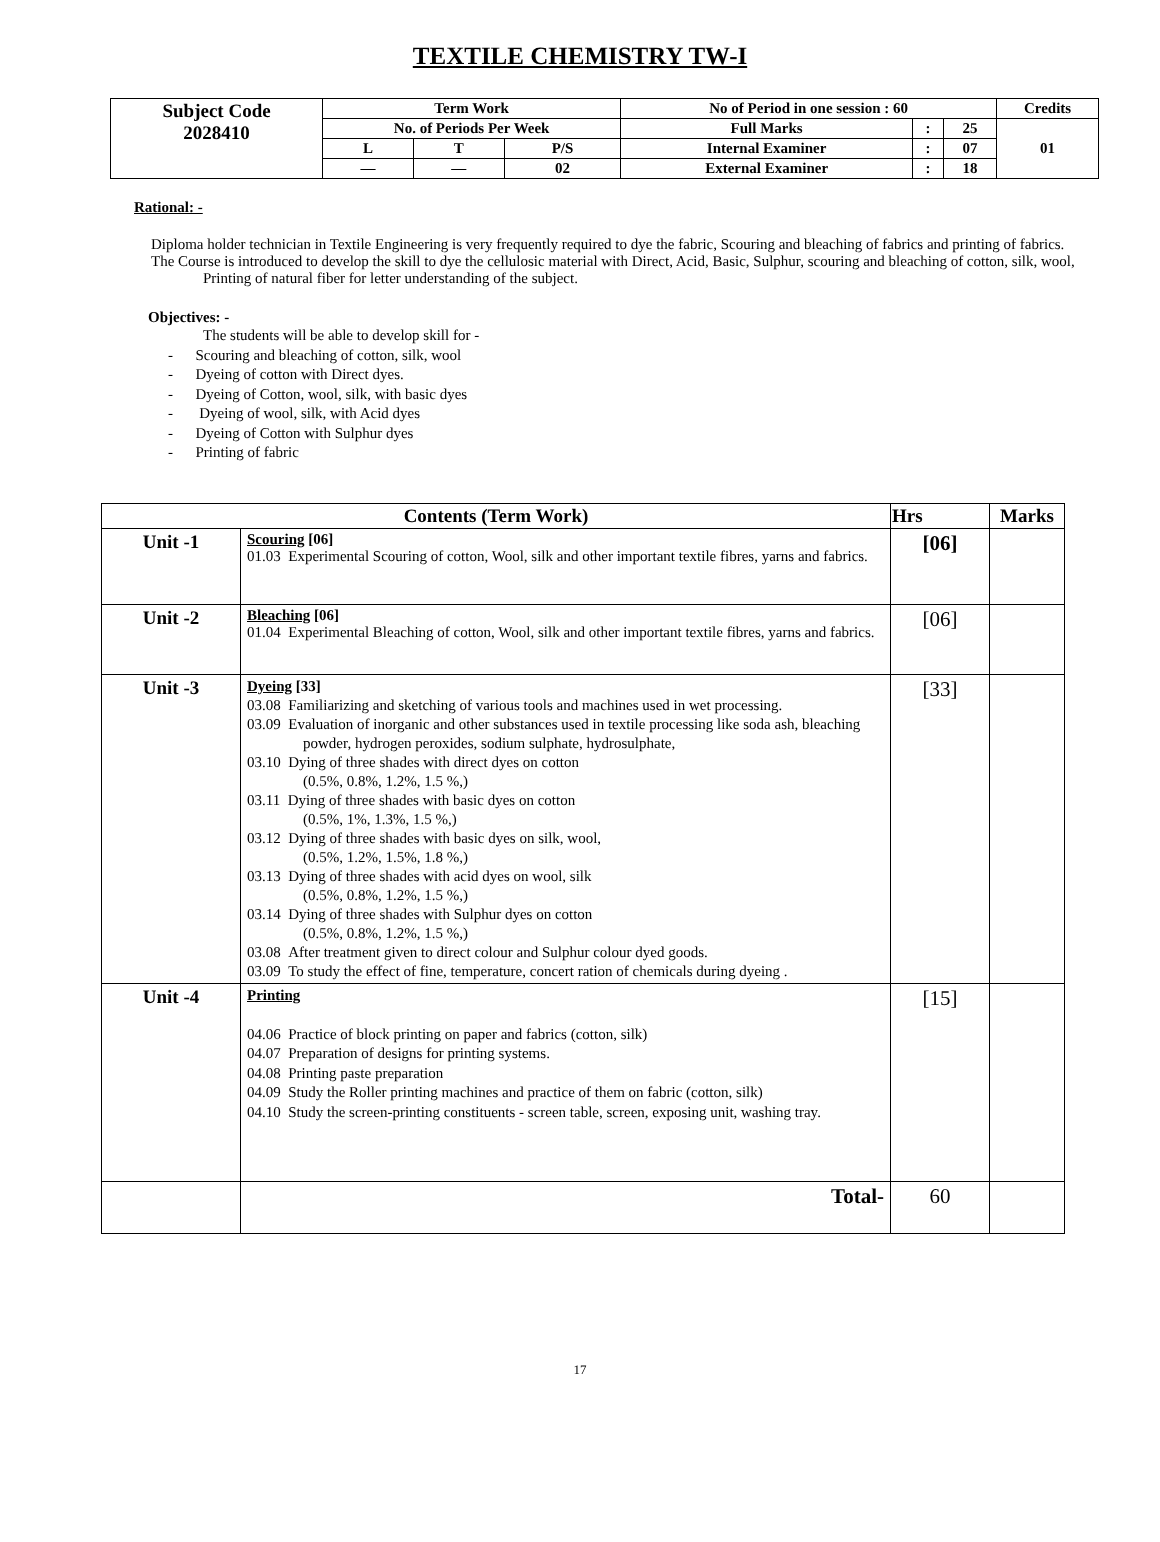TEXTILE CHEMISTRY TW-I
| Subject Code 2028410 | Term Work | | | No of Period in one session : 60 | | | Credits |
| | No. of Periods Per Week | | | Full Marks | : | 25 | 01 |
| | L | T | P/S | Internal Examiner | : | 07 | |
| | — | — | 02 | External Examiner | : | 18 | |
Rational: -
Diploma holder technician in Textile Engineering is very frequently required to dye the fabric, Scouring and bleaching of fabrics and printing of fabrics.
The Course is introduced to develop the skill to dye the cellulosic material with Direct, Acid, Basic, Sulphur, scouring and bleaching of cotton, silk, wool, Printing of natural fiber for letter understanding of the subject.
Objectives: -
The students will be able to develop skill for -
- Scouring and bleaching of cotton, silk, wool
- Dyeing of cotton with Direct dyes.
- Dyeing of Cotton, wool, silk, with basic dyes
- Dyeing of wool, silk, with Acid dyes
- Dyeing of Cotton with Sulphur dyes
- Printing of fabric
| Contents (Term Work) | | Hrs | Marks |
| --- | --- | --- | --- |
| Unit -1 | Scouring [06] 01.03 Experimental Scouring of cotton, Wool, silk and other important textile fibres, yarns and fabrics. | [06] | |
| Unit -2 | Bleaching [06] 01.04 Experimental Bleaching of cotton, Wool, silk and other important textile fibres, yarns and fabrics. | [06] | |
| Unit -3 | Dyeing [33] 03.08 Familiarizing and sketching of various tools and machines used in wet processing. 03.09 Evaluation of inorganic and other substances used in textile processing like soda ash, bleaching powder, hydrogen peroxides, sodium sulphate, hydrosulphate, 03.10 Dying of three shades with direct dyes on cotton (0.5%, 0.8%, 1.2%, 1.5 %,) 03.11 Dying of three shades with basic dyes on cotton (0.5%, 1%, 1.3%, 1.5 %,) 03.12 Dying of three shades with basic dyes on silk, wool, (0.5%, 1.2%, 1.5%, 1.8 %,) 03.13 Dying of three shades with acid dyes on wool, silk (0.5%, 0.8%, 1.2%, 1.5 %,) 03.14 Dying of three shades with Sulphur dyes on cotton (0.5%, 0.8%, 1.2%, 1.5 %,) 03.08 After treatment given to direct colour and Sulphur colour dyed goods. 03.09 To study the effect of fine, temperature, concert ration of chemicals during dyeing . | [33] | |
| Unit -4 | Printing 04.06 Practice of block printing on paper and fabrics (cotton, silk) 04.07 Preparation of designs for printing systems. 04.08 Printing paste preparation 04.09 Study the Roller printing machines and practice of them on fabric (cotton, silk) 04.10 Study the screen-printing constituents - screen table, screen, exposing unit, washing tray. | [15] | |
| | Total- | 60 | |
17